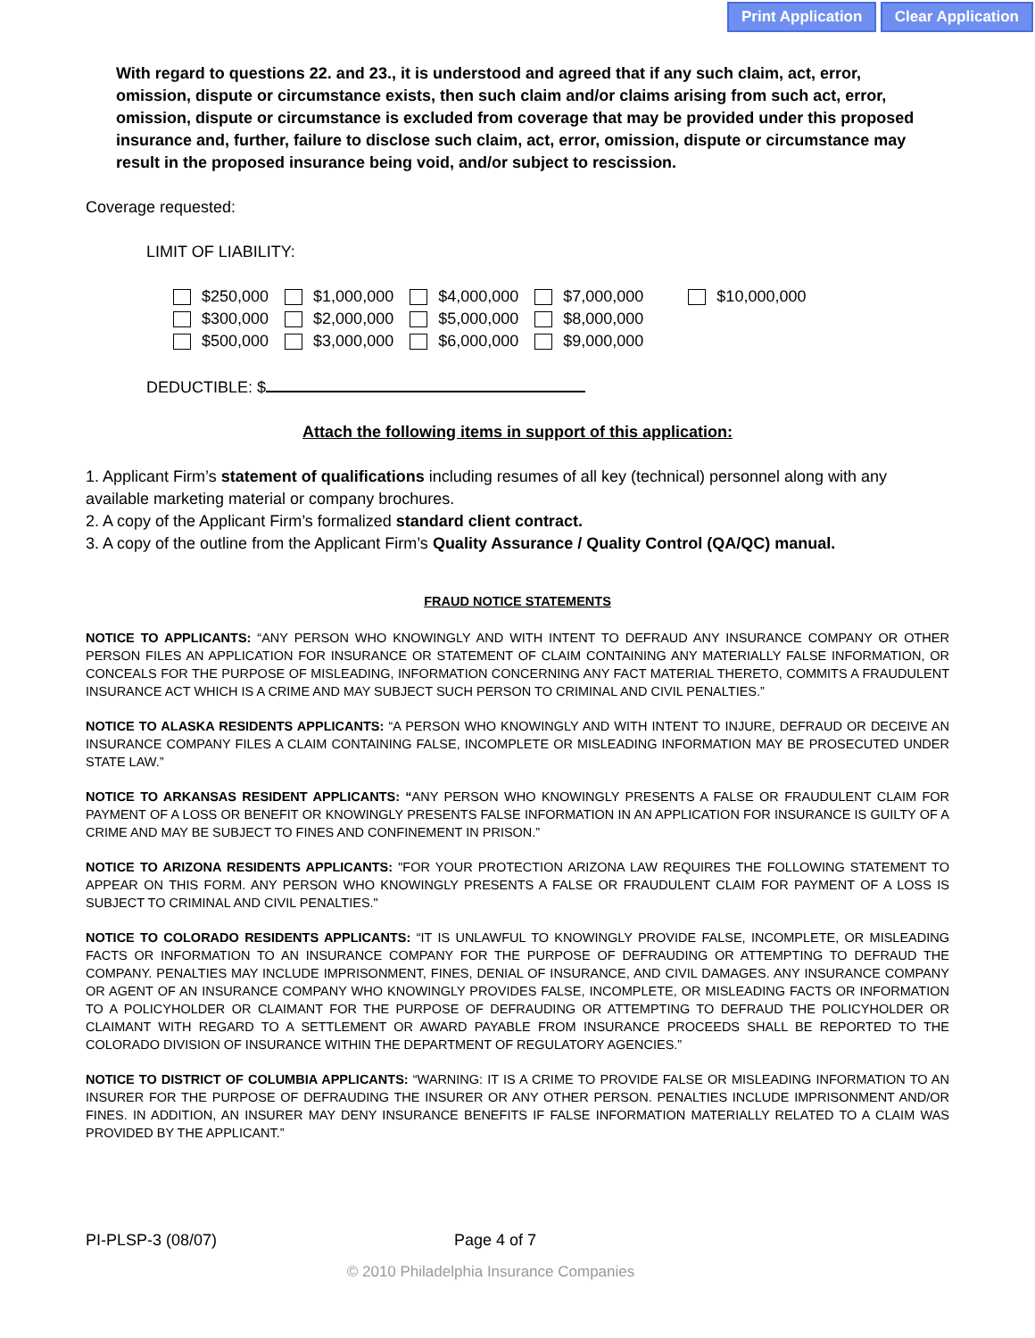Print Application Clear Application
With regard to questions 22. and 23., it is understood and agreed that if any such claim, act, error, omission, dispute or circumstance exists, then such claim and/or claims arising from such act, error, omission, dispute or circumstance is excluded from coverage that may be provided under this proposed insurance and, further, failure to disclose such claim, act, error, omission, dispute or circumstance may result in the proposed insurance being void, and/or subject to rescission.
Coverage requested:
LIMIT OF LIABILITY:
| $250,000 | $1,000,000 | $4,000,000 | $7,000,000 | $10,000,000 |
| $300,000 | $2,000,000 | $5,000,000 | $8,000,000 | |
| $500,000 | $3,000,000 | $6,000,000 | $9,000,000 | |
DEDUCTIBLE: $
Attach the following items in support of this application:
1. Applicant Firm’s statement of qualifications including resumes of all key (technical) personnel along with any available marketing material or company brochures.
2. A copy of the Applicant Firm’s formalized standard client contract.
3. A copy of the outline from the Applicant Firm’s Quality Assurance / Quality Control (QA/QC) manual.
FRAUD NOTICE STATEMENTS
NOTICE TO APPLICANTS: “ANY PERSON WHO KNOWINGLY AND WITH INTENT TO DEFRAUD ANY INSURANCE COMPANY OR OTHER PERSON FILES AN APPLICATION FOR INSURANCE OR STATEMENT OF CLAIM CONTAINING ANY MATERIALLY FALSE INFORMATION, OR CONCEALS FOR THE PURPOSE OF MISLEADING, INFORMATION CONCERNING ANY FACT MATERIAL THERETO, COMMITS A FRAUDULENT INSURANCE ACT WHICH IS A CRIME AND MAY SUBJECT SUCH PERSON TO CRIMINAL AND CIVIL PENALTIES.”
NOTICE TO ALASKA RESIDENTS APPLICANTS: “A PERSON WHO KNOWINGLY AND WITH INTENT TO INJURE, DEFRAUD OR DECEIVE AN INSURANCE COMPANY FILES A CLAIM CONTAINING FALSE, INCOMPLETE OR MISLEADING INFORMATION MAY BE PROSECUTED UNDER STATE LAW.”
NOTICE TO ARKANSAS RESIDENT APPLICANTS: “ANY PERSON WHO KNOWINGLY PRESENTS A FALSE OR FRAUDULENT CLAIM FOR PAYMENT OF A LOSS OR BENEFIT OR KNOWINGLY PRESENTS FALSE INFORMATION IN AN APPLICATION FOR INSURANCE IS GUILTY OF A CRIME AND MAY BE SUBJECT TO FINES AND CONFINEMENT IN PRISON.”
NOTICE TO ARIZONA RESIDENTS APPLICANTS: "FOR YOUR PROTECTION ARIZONA LAW REQUIRES THE FOLLOWING STATEMENT TO APPEAR ON THIS FORM. ANY PERSON WHO KNOWINGLY PRESENTS A FALSE OR FRAUDULENT CLAIM FOR PAYMENT OF A LOSS IS SUBJECT TO CRIMINAL AND CIVIL PENALTIES."
NOTICE TO COLORADO RESIDENTS APPLICANTS: “IT IS UNLAWFUL TO KNOWINGLY PROVIDE FALSE, INCOMPLETE, OR MISLEADING FACTS OR INFORMATION TO AN INSURANCE COMPANY FOR THE PURPOSE OF DEFRAUDING OR ATTEMPTING TO DEFRAUD THE COMPANY. PENALTIES MAY INCLUDE IMPRISONMENT, FINES, DENIAL OF INSURANCE, AND CIVIL DAMAGES. ANY INSURANCE COMPANY OR AGENT OF AN INSURANCE COMPANY WHO KNOWINGLY PROVIDES FALSE, INCOMPLETE, OR MISLEADING FACTS OR INFORMATION TO A POLICYHOLDER OR CLAIMANT FOR THE PURPOSE OF DEFRAUDING OR ATTEMPTING TO DEFRAUD THE POLICYHOLDER OR CLAIMANT WITH REGARD TO A SETTLEMENT OR AWARD PAYABLE FROM INSURANCE PROCEEDS SHALL BE REPORTED TO THE COLORADO DIVISION OF INSURANCE WITHIN THE DEPARTMENT OF REGULATORY AGENCIES.”
NOTICE TO DISTRICT OF COLUMBIA APPLICANTS: “WARNING: IT IS A CRIME TO PROVIDE FALSE OR MISLEADING INFORMATION TO AN INSURER FOR THE PURPOSE OF DEFRAUDING THE INSURER OR ANY OTHER PERSON. PENALTIES INCLUDE IMPRISONMENT AND/OR FINES. IN ADDITION, AN INSURER MAY DENY INSURANCE BENEFITS IF FALSE INFORMATION MATERIALLY RELATED TO A CLAIM WAS PROVIDED BY THE APPLICANT.”
PI-PLSP-3 (08/07) Page 4 of 7
© 2010 Philadelphia Insurance Companies